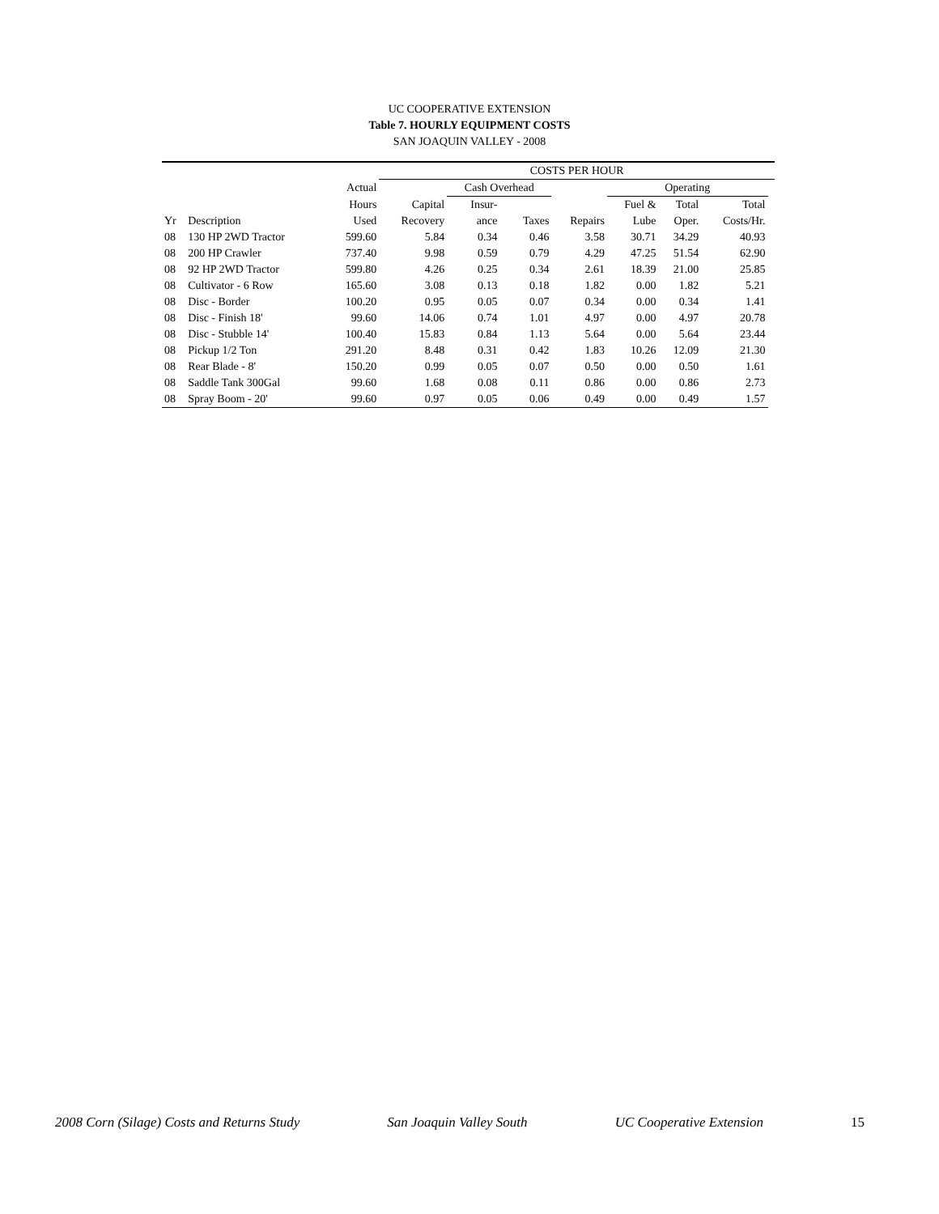UC COOPERATIVE EXTENSION
Table 7. HOURLY EQUIPMENT COSTS
SAN JOAQUIN VALLEY - 2008
| | | | COSTS PER HOUR | | | | | | | |
| --- | --- | --- | --- | --- | --- | --- | --- | --- | --- | --- |
| | | Actual | | Cash Overhead | | | Operating | | | |
| | | Hours | Capital | Insur- | | | Fuel & | Total | Total | |
| Yr | Description | Used | Recovery | ance | Taxes | Repairs | Lube | Oper. | Costs/Hr. | |
| 08 | 130 HP 2WD Tractor | 599.60 | 5.84 | 0.34 | 0.46 | 3.58 | 30.71 | 34.29 | 40.93 | |
| 08 | 200 HP Crawler | 737.40 | 9.98 | 0.59 | 0.79 | 4.29 | 47.25 | 51.54 | 62.90 | |
| 08 | 92 HP 2WD Tractor | 599.80 | 4.26 | 0.25 | 0.34 | 2.61 | 18.39 | 21.00 | 25.85 | |
| 08 | Cultivator - 6 Row | 165.60 | 3.08 | 0.13 | 0.18 | 1.82 | 0.00 | 1.82 | 5.21 | |
| 08 | Disc - Border | 100.20 | 0.95 | 0.05 | 0.07 | 0.34 | 0.00 | 0.34 | 1.41 | |
| 08 | Disc - Finish 18' | 99.60 | 14.06 | 0.74 | 1.01 | 4.97 | 0.00 | 4.97 | 20.78 | |
| 08 | Disc - Stubble 14' | 100.40 | 15.83 | 0.84 | 1.13 | 5.64 | 0.00 | 5.64 | 23.44 | |
| 08 | Pickup 1/2 Ton | 291.20 | 8.48 | 0.31 | 0.42 | 1.83 | 10.26 | 12.09 | 21.30 | |
| 08 | Rear Blade - 8' | 150.20 | 0.99 | 0.05 | 0.07 | 0.50 | 0.00 | 0.50 | 1.61 | |
| 08 | Saddle Tank 300Gal | 99.60 | 1.68 | 0.08 | 0.11 | 0.86 | 0.00 | 0.86 | 2.73 | |
| 08 | Spray Boom - 20' | 99.60 | 0.97 | 0.05 | 0.06 | 0.49 | 0.00 | 0.49 | 1.57 | |
2008 Corn (Silage) Costs and Returns Study San Joaquin Valley South UC Cooperative Extension 15